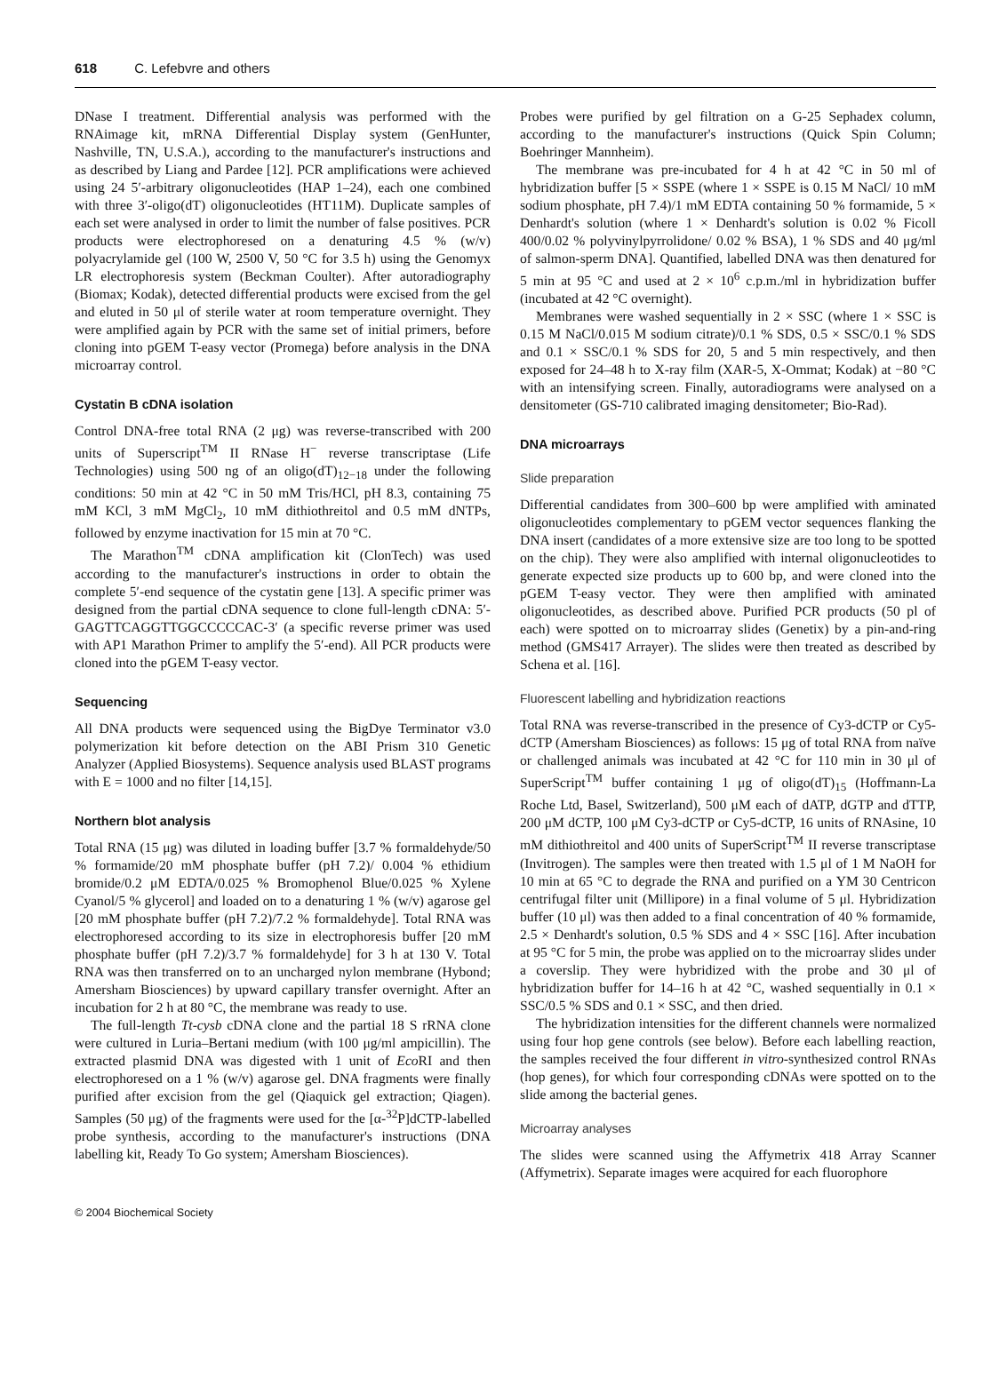618 C. Lefebvre and others
DNase I treatment. Differential analysis was performed with the RNAimage kit, mRNA Differential Display system (GenHunter, Nashville, TN, U.S.A.), according to the manufacturer's instructions and as described by Liang and Pardee [12]. PCR amplifications were achieved using 24 5′-arbitrary oligonucleotides (HAP 1–24), each one combined with three 3′-oligo(dT) oligonucleotides (HT11M). Duplicate samples of each set were analysed in order to limit the number of false positives. PCR products were electrophoresed on a denaturing 4.5 % (w/v) polyacrylamide gel (100 W, 2500 V, 50 °C for 3.5 h) using the Genomyx LR electrophoresis system (Beckman Coulter). After autoradiography (Biomax; Kodak), detected differential products were excised from the gel and eluted in 50 μl of sterile water at room temperature overnight. They were amplified again by PCR with the same set of initial primers, before cloning into pGEM T-easy vector (Promega) before analysis in the DNA microarray control.
Cystatin B cDNA isolation
Control DNA-free total RNA (2 μg) was reverse-transcribed with 200 units of Superscript<sup>TM</sup> II RNase H<sup>−</sup> reverse transcriptase (Life Technologies) using 500 ng of an oligo(dT)<sub>12−18</sub> under the following conditions: 50 min at 42 °C in 50 mM Tris/HCl, pH 8.3, containing 75 mM KCl, 3 mM MgCl<sub>2</sub>, 10 mM dithiothreitol and 0.5 mM dNTPs, followed by enzyme inactivation for 15 min at 70 °C.
The Marathon<sup>TM</sup> cDNA amplification kit (ClonTech) was used according to the manufacturer's instructions in order to obtain the complete 5′-end sequence of the cystatin gene [13]. A specific primer was designed from the partial cDNA sequence to clone full-length cDNA: 5′-GAGTTCAGGTTGGCCCCCAC-3′ (a specific reverse primer was used with AP1 Marathon Primer to amplify the 5′-end). All PCR products were cloned into the pGEM T-easy vector.
Sequencing
All DNA products were sequenced using the BigDye Terminator v3.0 polymerization kit before detection on the ABI Prism 310 Genetic Analyzer (Applied Biosystems). Sequence analysis used BLAST programs with E = 1000 and no filter [14,15].
Northern blot analysis
Total RNA (15 μg) was diluted in loading buffer [3.7 % formaldehyde/50 % formamide/20 mM phosphate buffer (pH 7.2)/ 0.004 % ethidium bromide/0.2 μM EDTA/0.025 % Bromophenol Blue/0.025 % Xylene Cyanol/5 % glycerol] and loaded on to a denaturing 1 % (w/v) agarose gel [20 mM phosphate buffer (pH 7.2)/7.2 % formaldehyde]. Total RNA was electrophoresed according to its size in electrophoresis buffer [20 mM phosphate buffer (pH 7.2)/3.7 % formaldehyde] for 3 h at 130 V. Total RNA was then transferred on to an uncharged nylon membrane (Hybond; Amersham Biosciences) by upward capillary transfer overnight. After an incubation for 2 h at 80 °C, the membrane was ready to use.
The full-length Tt-cysb cDNA clone and the partial 18 S rRNA clone were cultured in Luria–Bertani medium (with 100 μg/ml ampicillin). The extracted plasmid DNA was digested with 1 unit of Eco RI and then electrophoresed on a 1 % (w/v) agarose gel. DNA fragments were finally purified after excision from the gel (Qiaquick gel extraction; Qiagen). Samples (50 μg) of the fragments were used for the [α-<sup>32</sup>P]dCTP-labelled probe synthesis, according to the manufacturer's instructions (DNA labelling kit, Ready To Go system; Amersham Biosciences).
Probes were purified by gel filtration on a G-25 Sephadex column, according to the manufacturer's instructions (Quick Spin Column; Boehringer Mannheim).
The membrane was pre-incubated for 4 h at 42 °C in 50 ml of hybridization buffer [5 × SSPE (where 1 × SSPE is 0.15 M NaCl/ 10 mM sodium phosphate, pH 7.4)/1 mM EDTA containing 50 % formamide, 5 × Denhardt's solution (where 1 × Denhardt's solution is 0.02 % Ficoll 400/0.02 % polyvinylpyrrolidone/ 0.02 % BSA), 1 % SDS and 40 μg/ml of salmon-sperm DNA]. Quantified, labelled DNA was then denatured for 5 min at 95 °C and used at 2 × 10<sup>6</sup> c.p.m./ml in hybridization buffer (incubated at 42 °C overnight).
Membranes were washed sequentially in 2 × SSC (where 1 × SSC is 0.15 M NaCl/0.015 M sodium citrate)/0.1 % SDS, 0.5 × SSC/0.1 % SDS and 0.1 × SSC/0.1 % SDS for 20, 5 and 5 min respectively, and then exposed for 24–48 h to X-ray film (XAR-5, X-Ommat; Kodak) at −80 °C with an intensifying screen. Finally, autoradiograms were analysed on a densitometer (GS-710 calibrated imaging densitometer; Bio-Rad).
DNA microarrays
Slide preparation
Differential candidates from 300–600 bp were amplified with aminated oligonucleotides complementary to pGEM vector sequences flanking the DNA insert (candidates of a more extensive size are too long to be spotted on the chip). They were also amplified with internal oligonucleotides to generate expected size products up to 600 bp, and were cloned into the pGEM T-easy vector. They were then amplified with aminated oligonucleotides, as described above. Purified PCR products (50 pl of each) were spotted on to microarray slides (Genetix) by a pin-and-ring method (GMS417 Arrayer). The slides were then treated as described by Schena et al. [16].
Fluorescent labelling and hybridization reactions
Total RNA was reverse-transcribed in the presence of Cy3-dCTP or Cy5-dCTP (Amersham Biosciences) as follows: 15 μg of total RNA from naïve or challenged animals was incubated at 42 °C for 110 min in 30 μl of SuperScript<sup>TM</sup> buffer containing 1 μg of oligo(dT)<sub>15</sub> (Hoffmann-La Roche Ltd, Basel, Switzerland), 500 μM each of dATP, dGTP and dTTP, 200 μM dCTP, 100 μM Cy3-dCTP or Cy5-dCTP, 16 units of RNAsine, 10 mM dithiothreitol and 400 units of SuperScript<sup>TM</sup> II reverse transcriptase (Invitrogen). The samples were then treated with 1.5 μl of 1 M NaOH for 10 min at 65 °C to degrade the RNA and purified on a YM 30 Centricon centrifugal filter unit (Millipore) in a final volume of 5 μl. Hybridization buffer (10 μl) was then added to a final concentration of 40 % formamide, 2.5 × Denhardt's solution, 0.5 % SDS and 4 × SSC [16]. After incubation at 95 °C for 5 min, the probe was applied on to the microarray slides under a coverslip. They were hybridized with the probe and 30 μl of hybridization buffer for 14–16 h at 42 °C, washed sequentially in 0.1 × SSC/0.5 % SDS and 0.1 × SSC, and then dried.
The hybridization intensities for the different channels were normalized using four hop gene controls (see below). Before each labelling reaction, the samples received the four different in vitro-synthesized control RNAs (hop genes), for which four corresponding cDNAs were spotted on to the slide among the bacterial genes.
Microarray analyses
The slides were scanned using the Affymetrix 418 Array Scanner (Affymetrix). Separate images were acquired for each fluorophore
© 2004 Biochemical Society